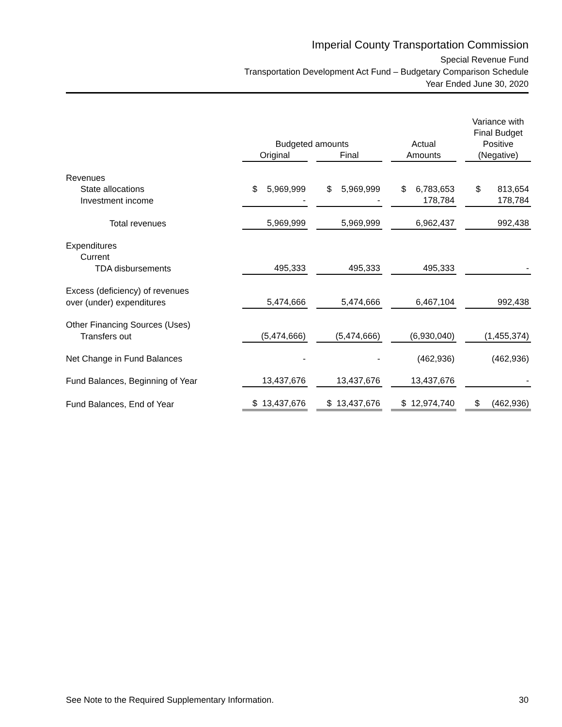Imperial County Transportation Commission
Special Revenue Fund
Transportation Development Act Fund – Budgetary Comparison Schedule
Year Ended June 30, 2020
| | | | | | | | Variance with |
| --- | --- | --- | --- | --- | --- | --- | --- |
| | | | | | | | Final Budget |
| | Budgeted amounts | | | | Actual | | Positive |
| | Original | | Final | | Amounts | | (Negative) |
| Revenues | | | | | | | |
| State allocations | $ 5,969,999 | | $ 5,969,999 | | $ 6,783,653 | | $ 813,654 |
| Investment income | - | | - | | 178,784 | | 178,784 |
| Total revenues | 5,969,999 | | 5,969,999 | | 6,962,437 | | 992,438 |
| Expenditures | | | | | | | |
| Current | | | | | | | |
| TDA disbursements | 495,333 | | 495,333 | | 495,333 | | - |
| Excess (deficiency) of revenues | | | | | | | |
| over (under) expenditures | 5,474,666 | | 5,474,666 | | 6,467,104 | | 992,438 |
| Other Financing Sources (Uses) | | | | | | | |
| Transfers out | (5,474,666) | | (5,474,666) | | (6,930,040) | | (1,455,374) |
| Net Change in Fund Balances | - | | - | | (462,936) | | (462,936) |
| Fund Balances, Beginning of Year | 13,437,676 | | 13,437,676 | | 13,437,676 | | - |
| Fund Balances, End of Year | $ 13,437,676 | | $ 13,437,676 | | $ 12,974,740 | | $ (462,936) |
See Note to the Required Supplementary Information. 30